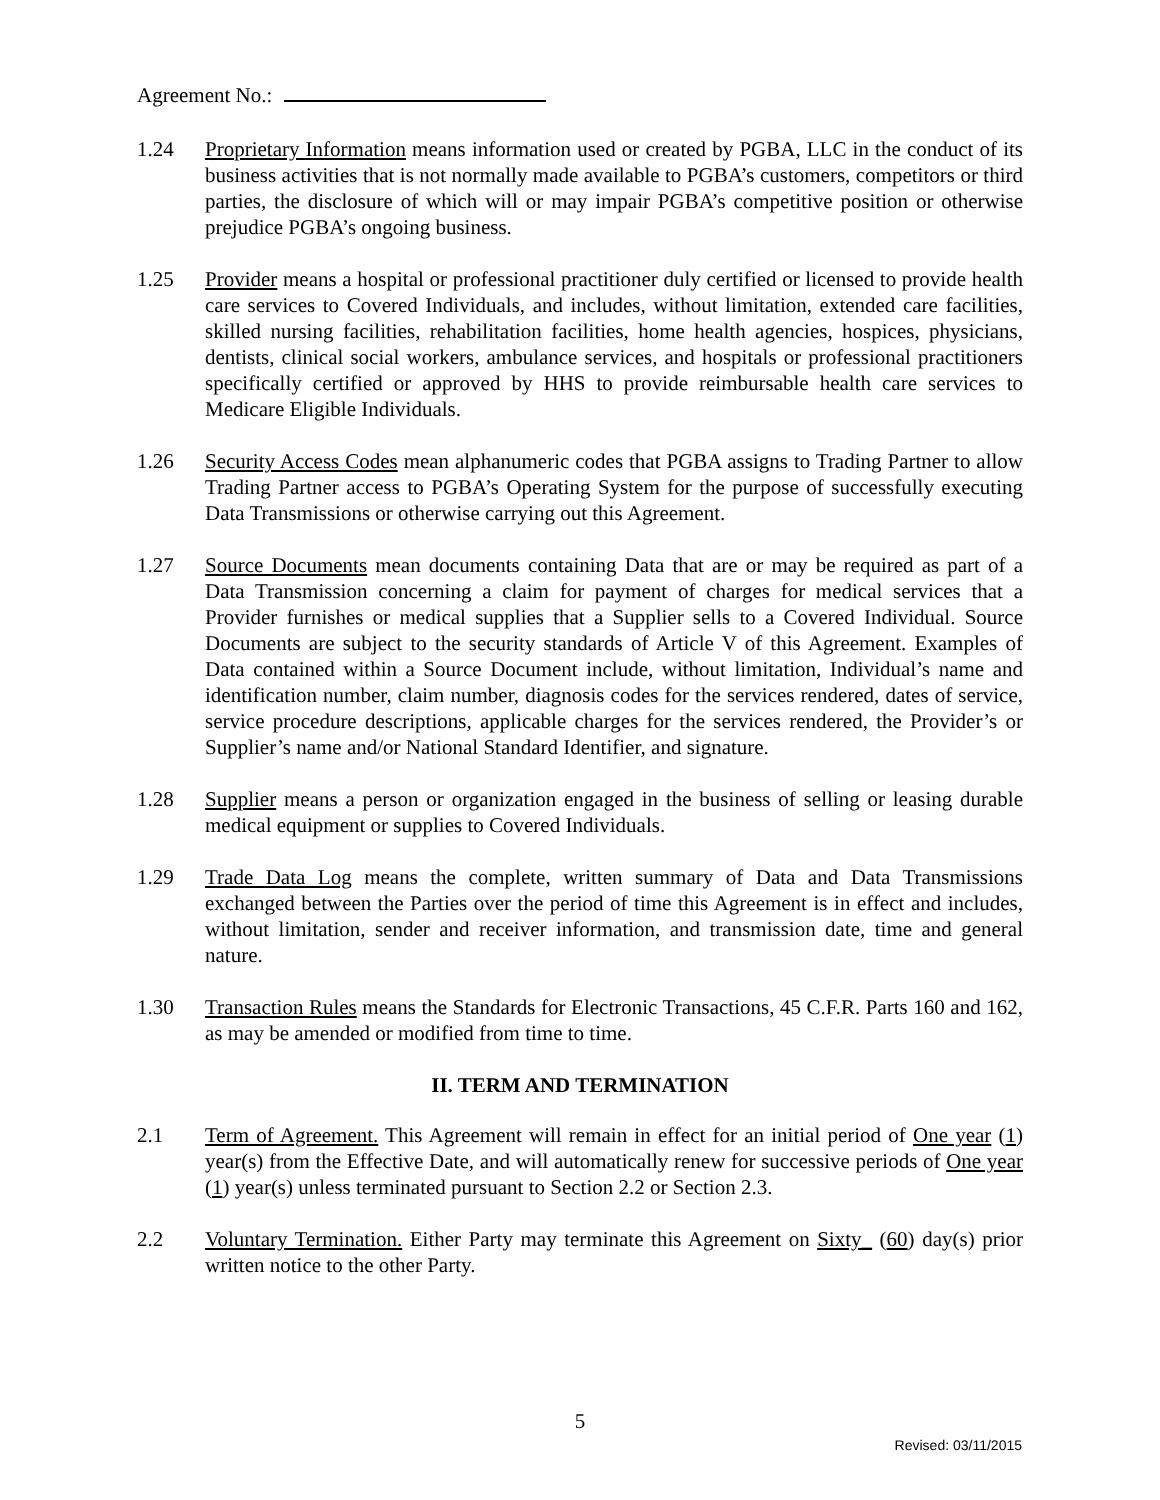Agreement No.:
1.24 Proprietary Information means information used or created by PGBA, LLC in the conduct of its business activities that is not normally made available to PGBA’s customers, competitors or third parties, the disclosure of which will or may impair PGBA’s competitive position or otherwise prejudice PGBA’s ongoing business.
1.25 Provider means a hospital or professional practitioner duly certified or licensed to provide health care services to Covered Individuals, and includes, without limitation, extended care facilities, skilled nursing facilities, rehabilitation facilities, home health agencies, hospices, physicians, dentists, clinical social workers, ambulance services, and hospitals or professional practitioners specifically certified or approved by HHS to provide reimbursable health care services to Medicare Eligible Individuals.
1.26 Security Access Codes mean alphanumeric codes that PGBA assigns to Trading Partner to allow Trading Partner access to PGBA’s Operating System for the purpose of successfully executing Data Transmissions or otherwise carrying out this Agreement.
1.27 Source Documents mean documents containing Data that are or may be required as part of a Data Transmission concerning a claim for payment of charges for medical services that a Provider furnishes or medical supplies that a Supplier sells to a Covered Individual. Source Documents are subject to the security standards of Article V of this Agreement. Examples of Data contained within a Source Document include, without limitation, Individual’s name and identification number, claim number, diagnosis codes for the services rendered, dates of service, service procedure descriptions, applicable charges for the services rendered, the Provider’s or Supplier’s name and/or National Standard Identifier, and signature.
1.28 Supplier means a person or organization engaged in the business of selling or leasing durable medical equipment or supplies to Covered Individuals.
1.29 Trade Data Log means the complete, written summary of Data and Data Transmissions exchanged between the Parties over the period of time this Agreement is in effect and includes, without limitation, sender and receiver information, and transmission date, time and general nature.
1.30 Transaction Rules means the Standards for Electronic Transactions, 45 C.F.R. Parts 160 and 162, as may be amended or modified from time to time.
II. TERM AND TERMINATION
2.1 Term of Agreement. This Agreement will remain in effect for an initial period of One year (1) year(s) from the Effective Date, and will automatically renew for successive periods of One year (1) year(s) unless terminated pursuant to Section 2.2 or Section 2.3.
2.2 Voluntary Termination. Either Party may terminate this Agreement on Sixty_ (60) day(s) prior written notice to the other Party.
5
Revised: 03/11/2015